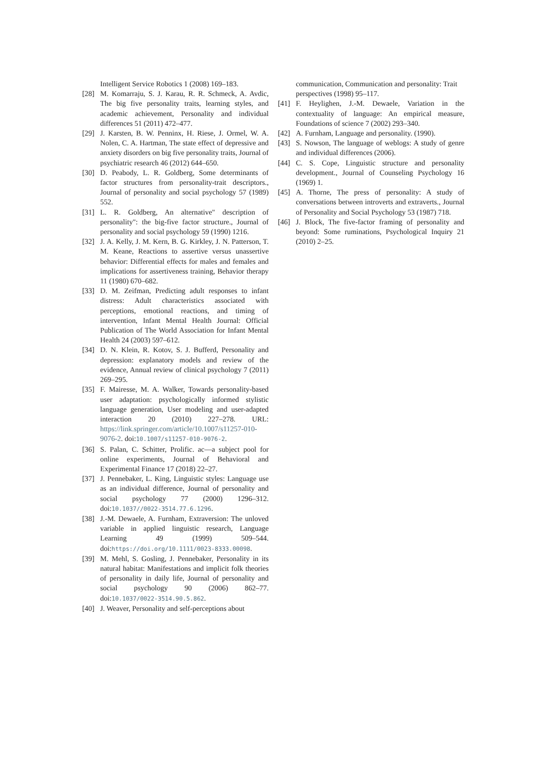Intelligent Service Robotics 1 (2008) 169–183.
[28] M. Komarraju, S. J. Karau, R. R. Schmeck, A. Avdic, The big five personality traits, learning styles, and academic achievement, Personality and individual differences 51 (2011) 472–477.
[29] J. Karsten, B. W. Penninx, H. Riese, J. Ormel, W. A. Nolen, C. A. Hartman, The state effect of depressive and anxiety disorders on big five personality traits, Journal of psychiatric research 46 (2012) 644–650.
[30] D. Peabody, L. R. Goldberg, Some determinants of factor structures from personality-trait descriptors., Journal of personality and social psychology 57 (1989) 552.
[31] L. R. Goldberg, An alternative" description of personality": the big-five factor structure., Journal of personality and social psychology 59 (1990) 1216.
[32] J. A. Kelly, J. M. Kern, B. G. Kirkley, J. N. Patterson, T. M. Keane, Reactions to assertive versus unassertive behavior: Differential effects for males and females and implications for assertiveness training, Behavior therapy 11 (1980) 670–682.
[33] D. M. Zeifman, Predicting adult responses to infant distress: Adult characteristics associated with perceptions, emotional reactions, and timing of intervention, Infant Mental Health Journal: Official Publication of The World Association for Infant Mental Health 24 (2003) 597–612.
[34] D. N. Klein, R. Kotov, S. J. Bufferd, Personality and depression: explanatory models and review of the evidence, Annual review of clinical psychology 7 (2011) 269–295.
[35] F. Mairesse, M. A. Walker, Towards personality-based user adaptation: psychologically informed stylistic language generation, User modeling and user-adapted interaction 20 (2010) 227–278. URL: https://link.springer.com/article/10.1007/s11257-010-9076-2. doi:10.1007/s11257-010-9076-2.
[36] S. Palan, C. Schitter, Prolific. ac—a subject pool for online experiments, Journal of Behavioral and Experimental Finance 17 (2018) 22–27.
[37] J. Pennebaker, L. King, Linguistic styles: Language use as an individual difference, Journal of personality and social psychology 77 (2000) 1296–312. doi:10.1037//0022-3514.77.6.1296.
[38] J.-M. Dewaele, A. Furnham, Extraversion: The unloved variable in applied linguistic research, Language Learning 49 (1999) 509–544. doi:https://doi.org/10.1111/0023-8333.00098.
[39] M. Mehl, S. Gosling, J. Pennebaker, Personality in its natural habitat: Manifestations and implicit folk theories of personality in daily life, Journal of personality and social psychology 90 (2006) 862–77. doi:10.1037/0022-3514.90.5.862.
[40] J. Weaver, Personality and self-perceptions about
communication, Communication and personality: Trait perspectives (1998) 95–117.
[41] F. Heylighen, J.-M. Dewaele, Variation in the contextuality of language: An empirical measure, Foundations of science 7 (2002) 293–340.
[42] A. Furnham, Language and personality. (1990).
[43] S. Nowson, The language of weblogs: A study of genre and individual differences (2006).
[44] C. S. Cope, Linguistic structure and personality development., Journal of Counseling Psychology 16 (1969) 1.
[45] A. Thorne, The press of personality: A study of conversations between introverts and extraverts., Journal of Personality and Social Psychology 53 (1987) 718.
[46] J. Block, The five-factor framing of personality and beyond: Some ruminations, Psychological Inquiry 21 (2010) 2–25.